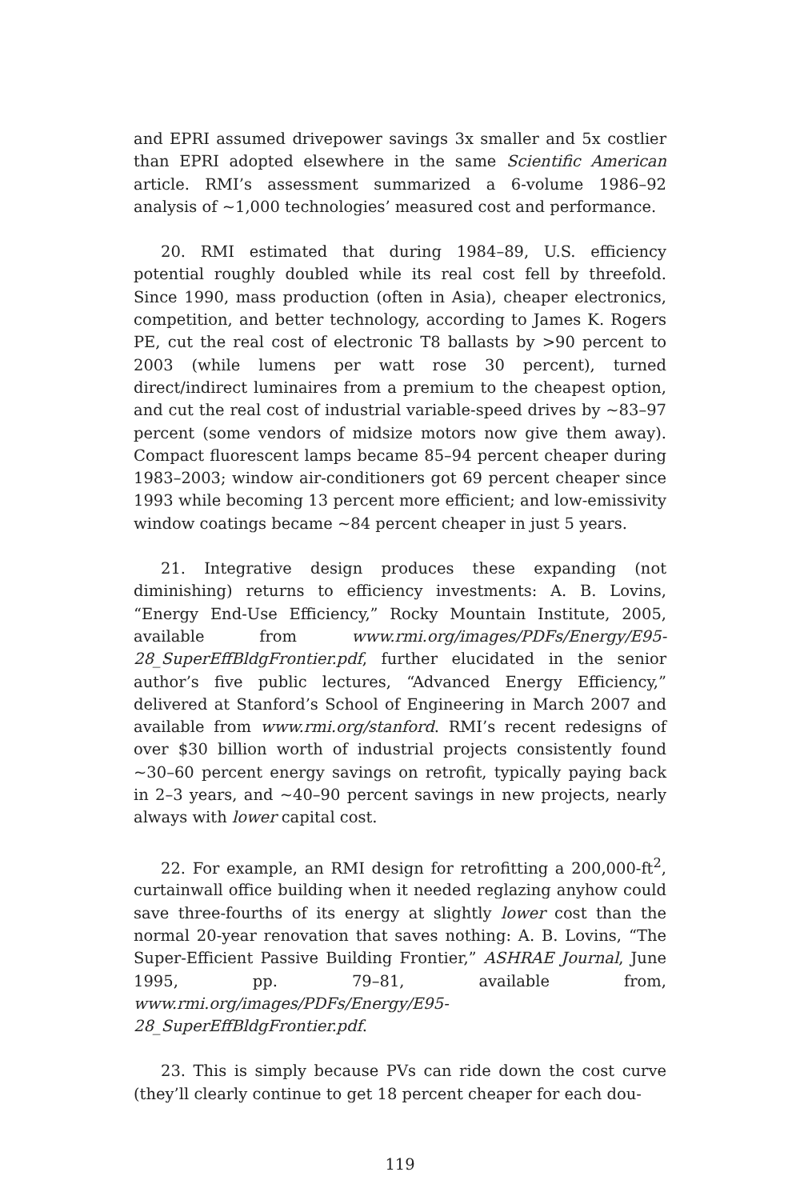and EPRI assumed drivepower savings 3x smaller and 5x costlier than EPRI adopted elsewhere in the same Scientific American article. RMI’s assessment summarized a 6-volume 1986–92 analysis of ~1,000 technologies’ measured cost and performance.
20. RMI estimated that during 1984–89, U.S. efficiency potential roughly doubled while its real cost fell by threefold. Since 1990, mass production (often in Asia), cheaper electronics, competition, and better technology, according to James K. Rogers PE, cut the real cost of electronic T8 ballasts by >90 percent to 2003 (while lumens per watt rose 30 percent), turned direct/indirect luminaires from a premium to the cheapest option, and cut the real cost of industrial variable-speed drives by ~83–97 percent (some vendors of midsize motors now give them away). Compact fluorescent lamps became 85–94 percent cheaper during 1983–2003; window air-conditioners got 69 percent cheaper since 1993 while becoming 13 percent more efficient; and low-emissivity window coatings became ~84 percent cheaper in just 5 years.
21. Integrative design produces these expanding (not diminishing) returns to efficiency investments: A. B. Lovins, “Energy End-Use Efficiency,” Rocky Mountain Institute, 2005, available from www.rmi.org/images/PDFs/Energy/E95-28_SuperEffBldgFrontier.pdf, further elucidated in the senior author’s five public lectures, “Advanced Energy Efficiency,” delivered at Stanford’s School of Engineering in March 2007 and available from www.rmi.org/stanford. RMI’s recent redesigns of over $30 billion worth of industrial projects consistently found ~30–60 percent energy savings on retrofit, typically paying back in 2–3 years, and ~40–90 percent savings in new projects, nearly always with lower capital cost.
22. For example, an RMI design for retrofitting a 200,000-ft<sup>2</sup>, curtainwall office building when it needed reglazing anyhow could save three-fourths of its energy at slightly lower cost than the normal 20-year renovation that saves nothing: A. B. Lovins, “The Super-Efficient Passive Building Frontier,” ASHRAE Journal, June 1995, pp. 79–81, available from, www.rmi.org/images/PDFs/Energy/E95-28_SuperEffBldgFrontier.pdf.
23. This is simply because PVs can ride down the cost curve (they’ll clearly continue to get 18 percent cheaper for each dou-
119